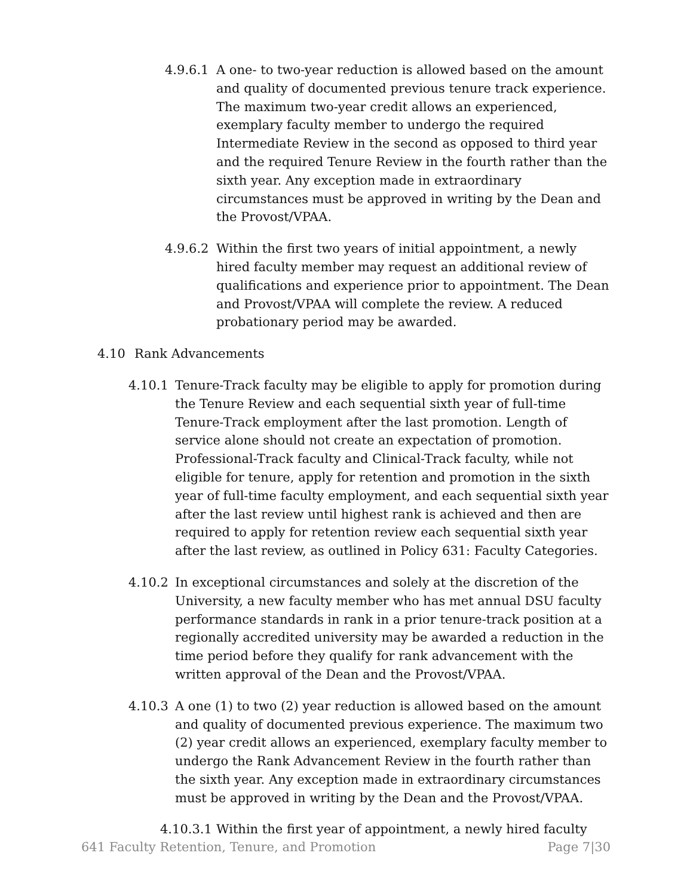4.9.6.1 A one- to two-year reduction is allowed based on the amount and quality of documented previous tenure track experience. The maximum two-year credit allows an experienced, exemplary faculty member to undergo the required Intermediate Review in the second as opposed to third year and the required Tenure Review in the fourth rather than the sixth year. Any exception made in extraordinary circumstances must be approved in writing by the Dean and the Provost/VPAA.
4.9.6.2 Within the first two years of initial appointment, a newly hired faculty member may request an additional review of qualifications and experience prior to appointment. The Dean and Provost/VPAA will complete the review. A reduced probationary period may be awarded.
4.10 Rank Advancements
4.10.1 Tenure-Track faculty may be eligible to apply for promotion during the Tenure Review and each sequential sixth year of full-time Tenure-Track employment after the last promotion. Length of service alone should not create an expectation of promotion. Professional-Track faculty and Clinical-Track faculty, while not eligible for tenure, apply for retention and promotion in the sixth year of full-time faculty employment, and each sequential sixth year after the last review until highest rank is achieved and then are required to apply for retention review each sequential sixth year after the last review, as outlined in Policy 631: Faculty Categories.
4.10.2 In exceptional circumstances and solely at the discretion of the University, a new faculty member who has met annual DSU faculty performance standards in rank in a prior tenure-track position at a regionally accredited university may be awarded a reduction in the time period before they qualify for rank advancement with the written approval of the Dean and the Provost/VPAA.
4.10.3 A one (1) to two (2) year reduction is allowed based on the amount and quality of documented previous experience. The maximum two (2) year credit allows an experienced, exemplary faculty member to undergo the Rank Advancement Review in the fourth rather than the sixth year. Any exception made in extraordinary circumstances must be approved in writing by the Dean and the Provost/VPAA.
4.10.3.1 Within the first year of appointment, a newly hired faculty
641 Faculty Retention, Tenure, and Promotion Page 7|30